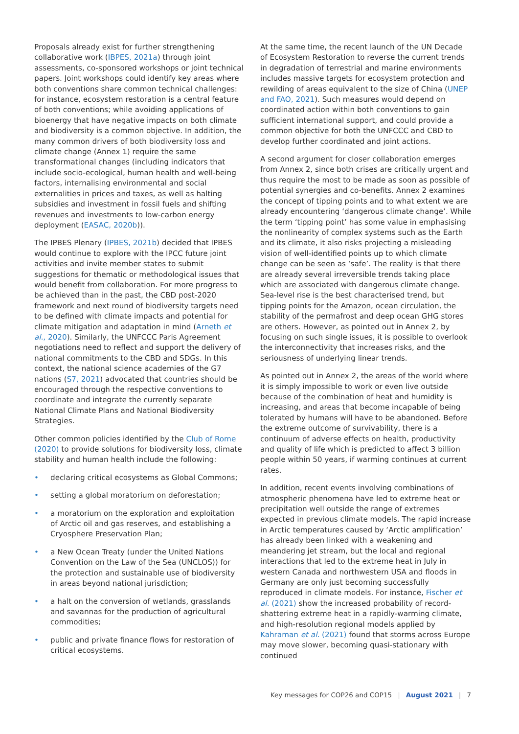Proposals already exist for further strengthening collaborative work (IBPES, 2021a) through joint assessments, co-sponsored workshops or joint technical papers. Joint workshops could identify key areas where both conventions share common technical challenges: for instance, ecosystem restoration is a central feature of both conventions; while avoiding applications of bioenergy that have negative impacts on both climate and biodiversity is a common objective. In addition, the many common drivers of both biodiversity loss and climate change (Annex 1) require the same transformational changes (including indicators that include socio-ecological, human health and well-being factors, internalising environmental and social externalities in prices and taxes, as well as halting subsidies and investment in fossil fuels and shifting revenues and investments to low-carbon energy deployment (EASAC, 2020b)).
The IPBES Plenary (IPBES, 2021b) decided that IPBES would continue to explore with the IPCC future joint activities and invite member states to submit suggestions for thematic or methodological issues that would benefit from collaboration. For more progress to be achieved than in the past, the CBD post-2020 framework and next round of biodiversity targets need to be defined with climate impacts and potential for climate mitigation and adaptation in mind (Arneth et al., 2020). Similarly, the UNFCCC Paris Agreement negotiations need to reflect and support the delivery of national commitments to the CBD and SDGs. In this context, the national science academies of the G7 nations (S7, 2021) advocated that countries should be encouraged through the respective conventions to coordinate and integrate the currently separate National Climate Plans and National Biodiversity Strategies.
Other common policies identified by the Club of Rome (2020) to provide solutions for biodiversity loss, climate stability and human health include the following:
• declaring critical ecosystems as Global Commons;
• setting a global moratorium on deforestation;
• a moratorium on the exploration and exploitation of Arctic oil and gas reserves, and establishing a Cryosphere Preservation Plan;
• a New Ocean Treaty (under the United Nations Convention on the Law of the Sea (UNCLOS)) for the protection and sustainable use of biodiversity in areas beyond national jurisdiction;
• a halt on the conversion of wetlands, grasslands and savannas for the production of agricultural commodities;
• public and private finance flows for restoration of critical ecosystems.
At the same time, the recent launch of the UN Decade of Ecosystem Restoration to reverse the current trends in degradation of terrestrial and marine environments includes massive targets for ecosystem protection and rewilding of areas equivalent to the size of China (UNEP and FAO, 2021). Such measures would depend on coordinated action within both conventions to gain sufficient international support, and could provide a common objective for both the UNFCCC and CBD to develop further coordinated and joint actions.
A second argument for closer collaboration emerges from Annex 2, since both crises are critically urgent and thus require the most to be made as soon as possible of potential synergies and co-benefits. Annex 2 examines the concept of tipping points and to what extent we are already encountering ‘dangerous climate change’. While the term ‘tipping point’ has some value in emphasising the nonlinearity of complex systems such as the Earth and its climate, it also risks projecting a misleading vision of well-identified points up to which climate change can be seen as ‘safe’. The reality is that there are already several irreversible trends taking place which are associated with dangerous climate change. Sea-level rise is the best characterised trend, but tipping points for the Amazon, ocean circulation, the stability of the permafrost and deep ocean GHG stores are others. However, as pointed out in Annex 2, by focusing on such single issues, it is possible to overlook the interconnectivity that increases risks, and the seriousness of underlying linear trends.
As pointed out in Annex 2, the areas of the world where it is simply impossible to work or even live outside because of the combination of heat and humidity is increasing, and areas that become incapable of being tolerated by humans will have to be abandoned. Before the extreme outcome of survivability, there is a continuum of adverse effects on health, productivity and quality of life which is predicted to affect 3 billion people within 50 years, if warming continues at current rates.
In addition, recent events involving combinations of atmospheric phenomena have led to extreme heat or precipitation well outside the range of extremes expected in previous climate models. The rapid increase in Arctic temperatures caused by ‘Arctic amplification’ has already been linked with a weakening and meandering jet stream, but the local and regional interactions that led to the extreme heat in July in western Canada and northwestern USA and floods in Germany are only just becoming successfully reproduced in climate models. For instance, Fischer et al. (2021) show the increased probability of record-shattering extreme heat in a rapidly-warming climate, and high-resolution regional models applied by Kahraman et al. (2021) found that storms across Europe may move slower, becoming quasi-stationary with continued
Key messages for COP26 and COP15 | August 2021 | 7